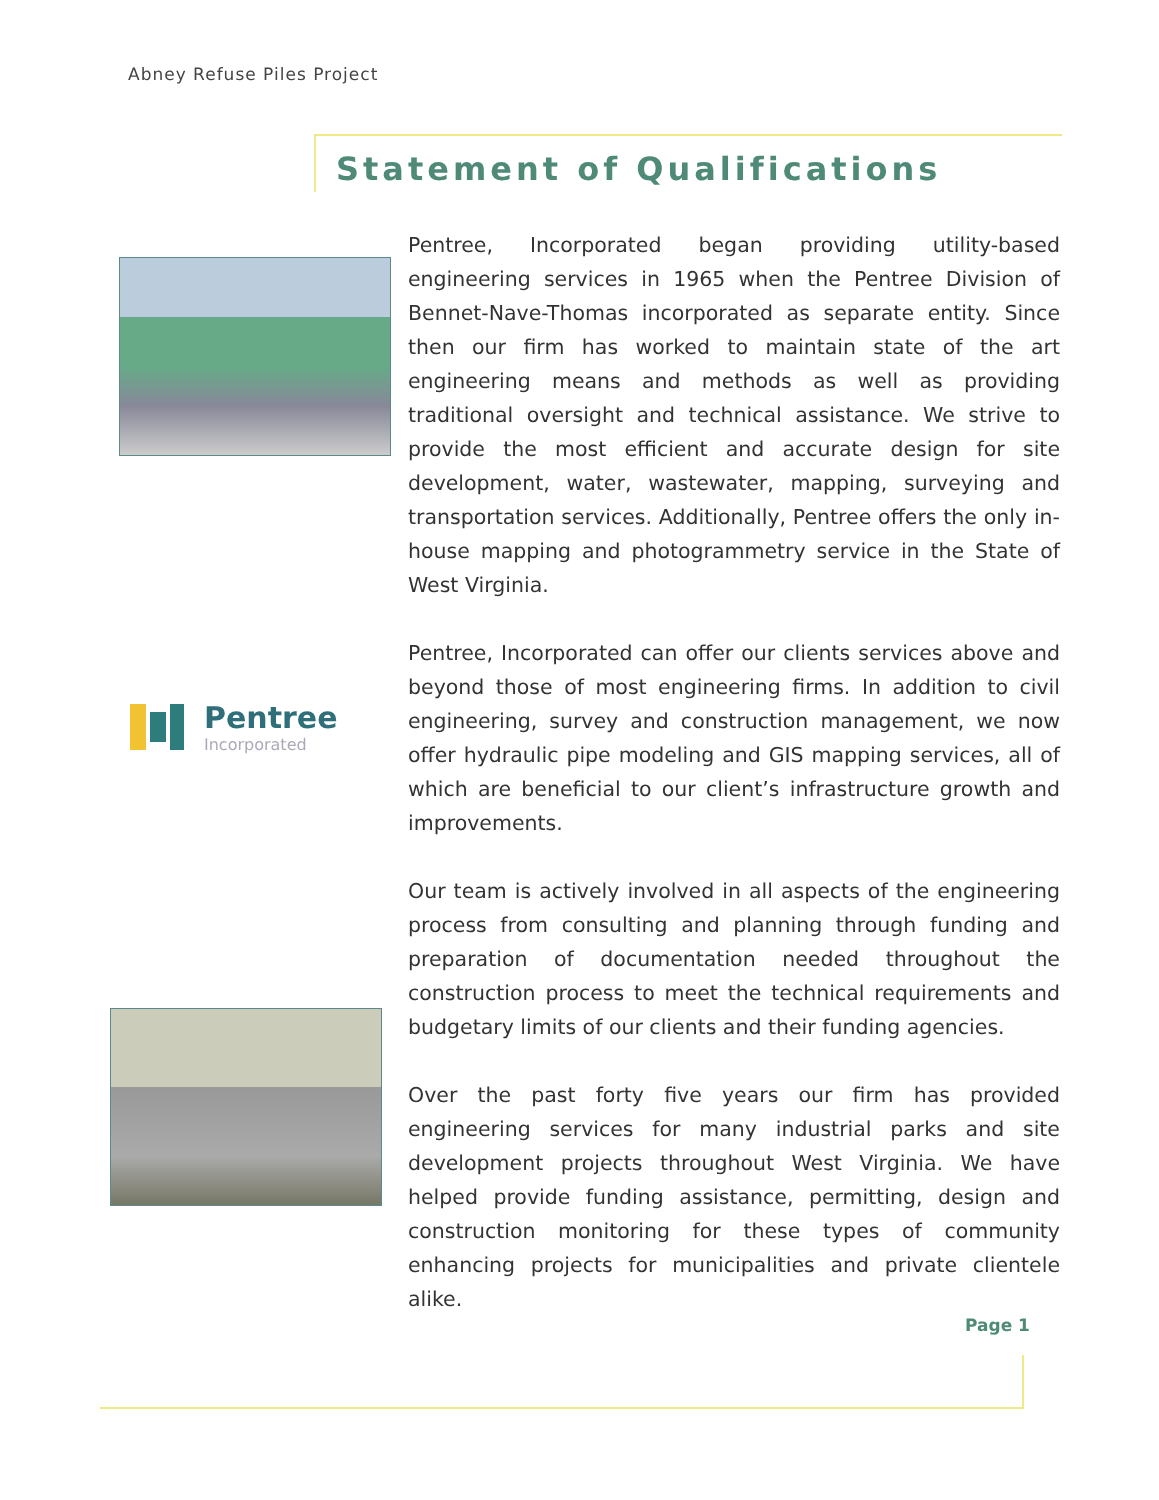Abney Refuse Piles Project
Statement of Qualifications
Pentree
Incorporated
Pentree, Incorporated began providing utility-based engineering services in 1965 when the Pentree Division of Bennet-Nave-Thomas incorporated as separate entity. Since then our firm has worked to maintain state of the art engineering means and methods as well as providing traditional oversight and technical assistance. We strive to provide the most efficient and accurate design for site development, water, wastewater, mapping, surveying and transportation services. Additionally, Pentree offers the only in-house mapping and photogrammetry service in the State of West Virginia.
Pentree, Incorporated can offer our clients services above and beyond those of most engineering firms. In addition to civil engineering, survey and construction management, we now offer hydraulic pipe modeling and GIS mapping services, all of which are beneficial to our client’s infrastructure growth and improvements.
Our team is actively involved in all aspects of the engineering process from consulting and planning through funding and preparation of documentation needed throughout the construction process to meet the technical requirements and budgetary limits of our clients and their funding agencies.
Over the past forty five years our firm has provided engineering services for many industrial parks and site development projects throughout West Virginia. We have helped provide funding assistance, permitting, design and construction monitoring for these types of community enhancing projects for municipalities and private clientele alike.
Page 1